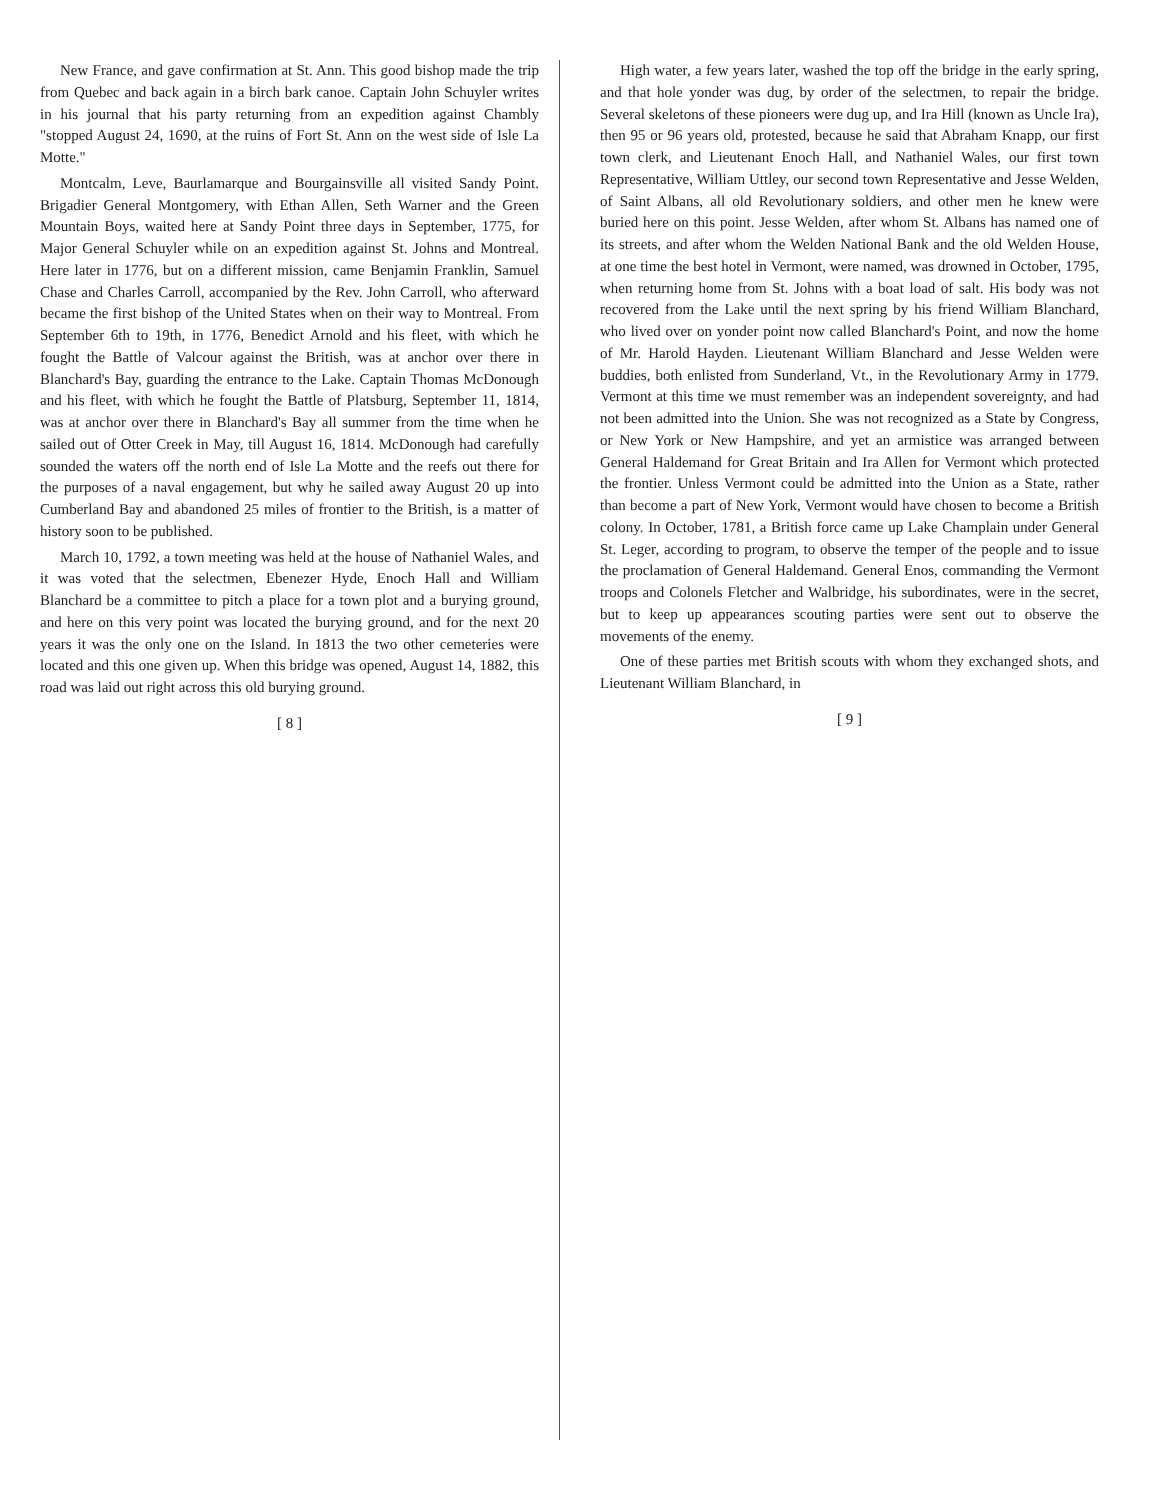New France, and gave confirmation at St. Ann. This good bishop made the trip from Quebec and back again in a birch bark canoe. Captain John Schuyler writes in his journal that his party returning from an expedition against Chambly "stopped August 24, 1690, at the ruins of Fort St. Ann on the west side of Isle La Motte."
Montcalm, Leve, Baurlamarque and Bourgainsville all visited Sandy Point. Brigadier General Montgomery, with Ethan Allen, Seth Warner and the Green Mountain Boys, waited here at Sandy Point three days in September, 1775, for Major General Schuyler while on an expedition against St. Johns and Montreal. Here later in 1776, but on a different mission, came Benjamin Franklin, Samuel Chase and Charles Carroll, accompanied by the Rev. John Carroll, who afterward became the first bishop of the United States when on their way to Montreal. From September 6th to 19th, in 1776, Benedict Arnold and his fleet, with which he fought the Battle of Valcour against the British, was at anchor over there in Blanchard's Bay, guarding the entrance to the Lake. Captain Thomas McDonough and his fleet, with which he fought the Battle of Platsburg, September 11, 1814, was at anchor over there in Blanchard's Bay all summer from the time when he sailed out of Otter Creek in May, till August 16, 1814. McDonough had carefully sounded the waters off the north end of Isle La Motte and the reefs out there for the purposes of a naval engagement, but why he sailed away August 20 up into Cumberland Bay and abandoned 25 miles of frontier to the British, is a matter of history soon to be published.
March 10, 1792, a town meeting was held at the house of Nathaniel Wales, and it was voted that the selectmen, Ebenezer Hyde, Enoch Hall and William Blanchard be a committee to pitch a place for a town plot and a burying ground, and here on this very point was located the burying ground, and for the next 20 years it was the only one on the Island. In 1813 the two other cemeteries were located and this one given up. When this bridge was opened, August 14, 1882, this road was laid out right across this old burying ground.
[ 8 ]
High water, a few years later, washed the top off the bridge in the early spring, and that hole yonder was dug, by order of the selectmen, to repair the bridge. Several skeletons of these pioneers were dug up, and Ira Hill (known as Uncle Ira), then 95 or 96 years old, protested, because he said that Abraham Knapp, our first town clerk, and Lieutenant Enoch Hall, and Nathaniel Wales, our first town Representative, William Uttley, our second town Representative and Jesse Welden, of Saint Albans, all old Revolutionary soldiers, and other men he knew were buried here on this point. Jesse Welden, after whom St. Albans has named one of its streets, and after whom the Welden National Bank and the old Welden House, at one time the best hotel in Vermont, were named, was drowned in October, 1795, when returning home from St. Johns with a boat load of salt. His body was not recovered from the Lake until the next spring by his friend William Blanchard, who lived over on yonder point now called Blanchard's Point, and now the home of Mr. Harold Hayden. Lieutenant William Blanchard and Jesse Welden were buddies, both enlisted from Sunderland, Vt., in the Revolutionary Army in 1779. Vermont at this time we must remember was an independent sovereignty, and had not been admitted into the Union. She was not recognized as a State by Congress, or New York or New Hampshire, and yet an armistice was arranged between General Haldemand for Great Britain and Ira Allen for Vermont which protected the frontier. Unless Vermont could be admitted into the Union as a State, rather than become a part of New York, Vermont would have chosen to become a British colony. In October, 1781, a British force came up Lake Champlain under General St. Leger, according to program, to observe the temper of the people and to issue the proclamation of General Haldemand. General Enos, commanding the Vermont troops and Colonels Fletcher and Walbridge, his subordinates, were in the secret, but to keep up appearances scouting parties were sent out to observe the movements of the enemy.
One of these parties met British scouts with whom they exchanged shots, and Lieutenant William Blanchard, in
[ 9 ]